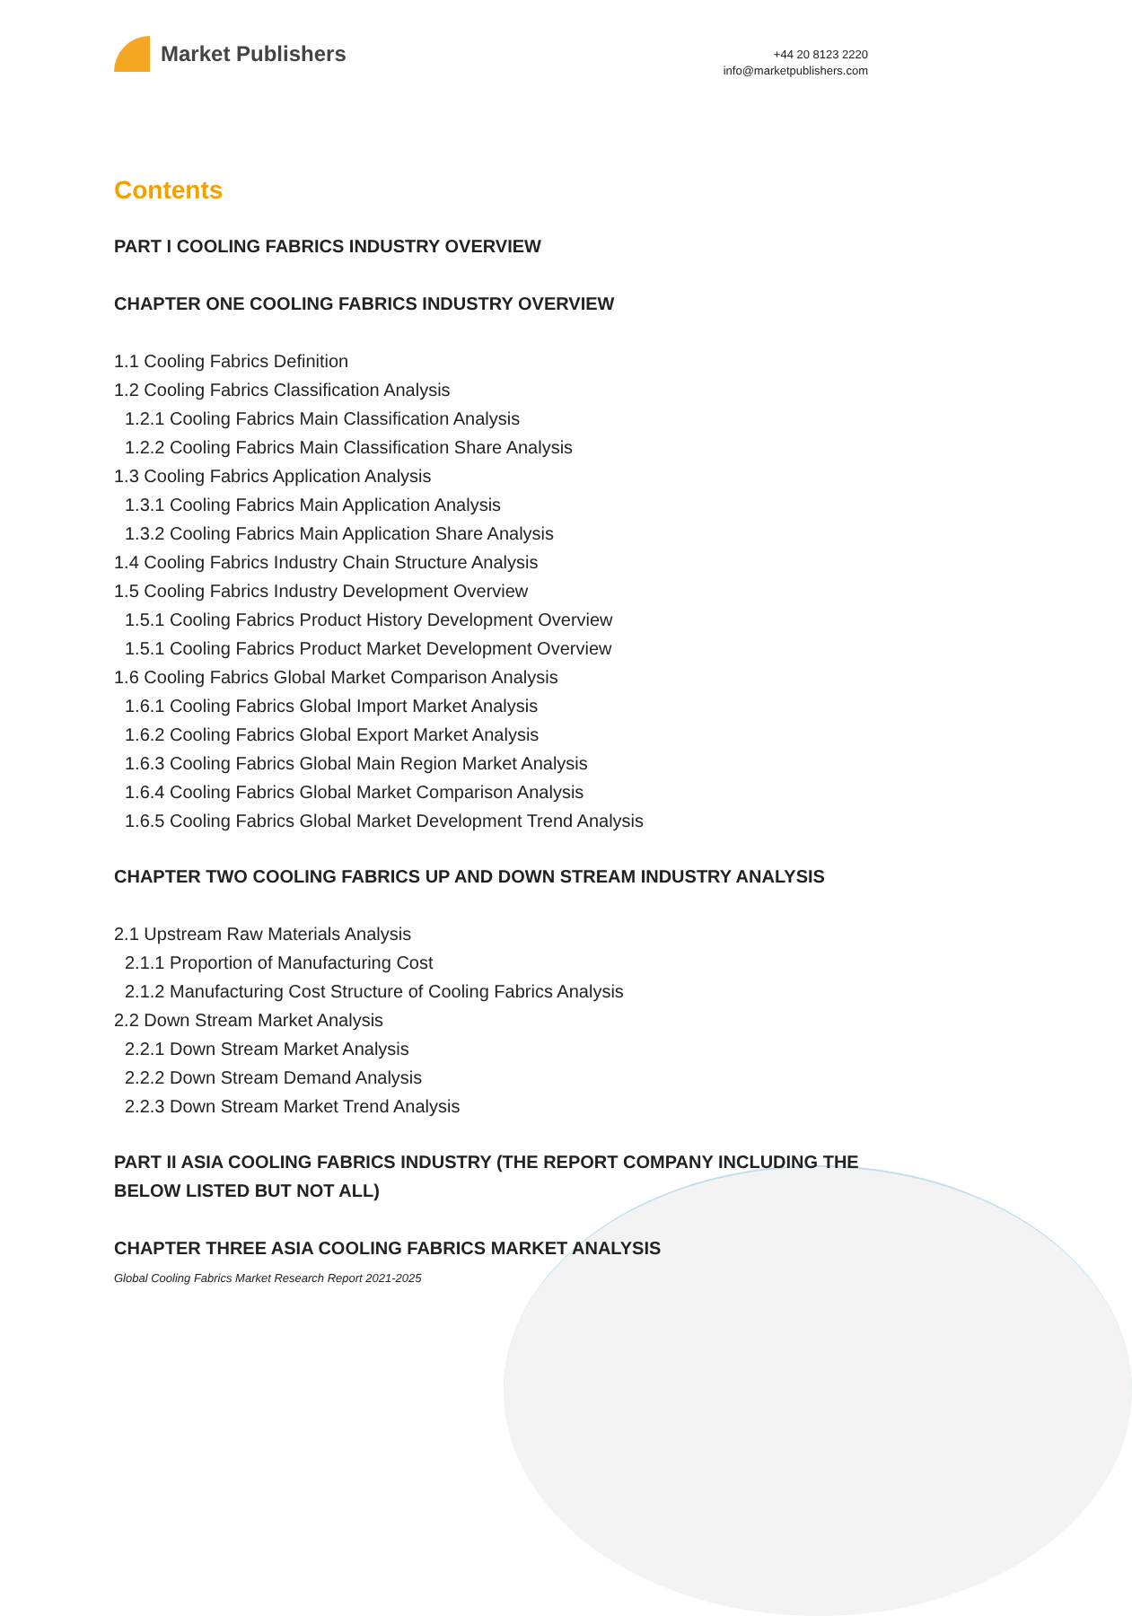Market Publishers
+44 20 8123 2220
info@marketpublishers.com
Contents
PART I COOLING FABRICS INDUSTRY OVERVIEW
CHAPTER ONE COOLING FABRICS INDUSTRY OVERVIEW
1.1 Cooling Fabrics Definition
1.2 Cooling Fabrics Classification Analysis
1.2.1 Cooling Fabrics Main Classification Analysis
1.2.2 Cooling Fabrics Main Classification Share Analysis
1.3 Cooling Fabrics Application Analysis
1.3.1 Cooling Fabrics Main Application Analysis
1.3.2 Cooling Fabrics Main Application Share Analysis
1.4 Cooling Fabrics Industry Chain Structure Analysis
1.5 Cooling Fabrics Industry Development Overview
1.5.1 Cooling Fabrics Product History Development Overview
1.5.1 Cooling Fabrics Product Market Development Overview
1.6 Cooling Fabrics Global Market Comparison Analysis
1.6.1 Cooling Fabrics Global Import Market Analysis
1.6.2 Cooling Fabrics Global Export Market Analysis
1.6.3 Cooling Fabrics Global Main Region Market Analysis
1.6.4 Cooling Fabrics Global Market Comparison Analysis
1.6.5 Cooling Fabrics Global Market Development Trend Analysis
CHAPTER TWO COOLING FABRICS UP AND DOWN STREAM INDUSTRY ANALYSIS
2.1 Upstream Raw Materials Analysis
2.1.1 Proportion of Manufacturing Cost
2.1.2 Manufacturing Cost Structure of Cooling Fabrics Analysis
2.2 Down Stream Market Analysis
2.2.1 Down Stream Market Analysis
2.2.2 Down Stream Demand Analysis
2.2.3 Down Stream Market Trend Analysis
PART II ASIA COOLING FABRICS INDUSTRY (THE REPORT COMPANY INCLUDING THE BELOW LISTED BUT NOT ALL)
CHAPTER THREE ASIA COOLING FABRICS MARKET ANALYSIS
Global Cooling Fabrics Market Research Report 2021-2025